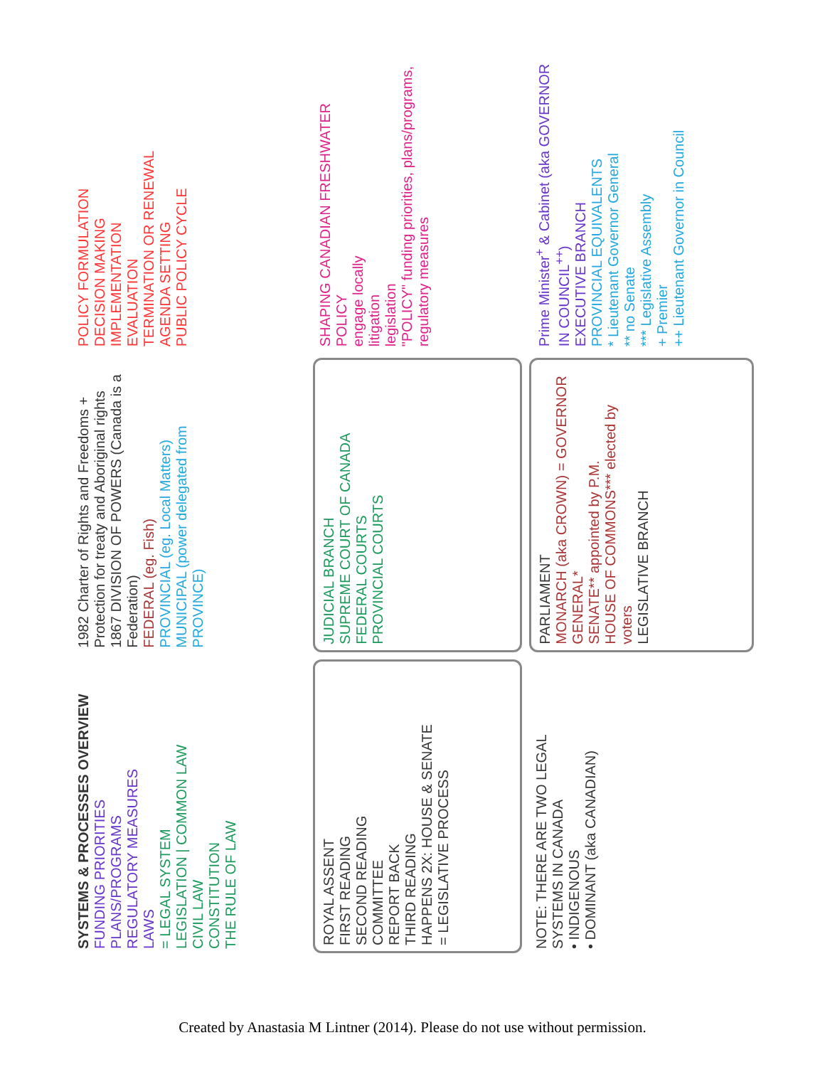SYSTEMS & PROCESSES OVERVIEW
FUNDING PRIORITIES
PLANS/PROGRAMS
REGULATORY MEASURES
LAWS
= LEGAL SYSTEM
LEGISLATION | COMMON LAW
CIVIL LAW
CONSTITUTION
THE RULE OF LAW
1982 Charter of Rights and Freedoms + Protection for treaty and Aboriginal rights
1867 DIVISION OF POWERS (Canada is a Federation)
FEDERAL (eg. Fish)
PROVINCIAL (eg. Local Matters)
MUNICIPAL (power delegated from PROVINCE)
POLICY FORMULATION
DECISION MAKING
IMPLEMENTATION
EVALUATION
TERMINATION OR RENEWAL
AGENDA SETTING
PUBLIC POLICY CYCLE
ROYAL ASSENT
FIRST READING
SECOND READING
COMMITTEE
REPORT BACK
THIRD READING
HAPPENS 2X: HOUSE & SENATE
= LEGISLATIVE PROCESS
JUDICIAL BRANCH
SUPREME COURT OF CANADA
FEDERAL COURTS
PROVINCIAL COURTS
SHAPING CANADIAN FRESHWATER POLICY
engage locally
litigation
legislation
"POLICY" funding priorities, plans/programs, regulatory measures
NOTE: THERE ARE TWO LEGAL SYSTEMS IN CANADA
• INDIGENOUS
• DOMINANT (aka CANADIAN)
PARLIAMENT
MONARCH (aka CROWN) = GOVERNOR GENERAL*
SENATE** appointed by P.M.
HOUSE OF COMMONS*** elected by voters
LEGISLATIVE BRANCH
Prime Minister<sup>+</sup> & Cabinet (aka GOVERNOR IN COUNCIL<sup>++</sup>)
EXECUTIVE BRANCH
PROVINCIAL EQUIVALENTS
* Lieutenant Governor General
** no Senate
*** Legislative Assembly
+ Premier
++ Lieutenant Governor in Council
Created by Anastasia M Lintner (2014). Please do not use without permission.